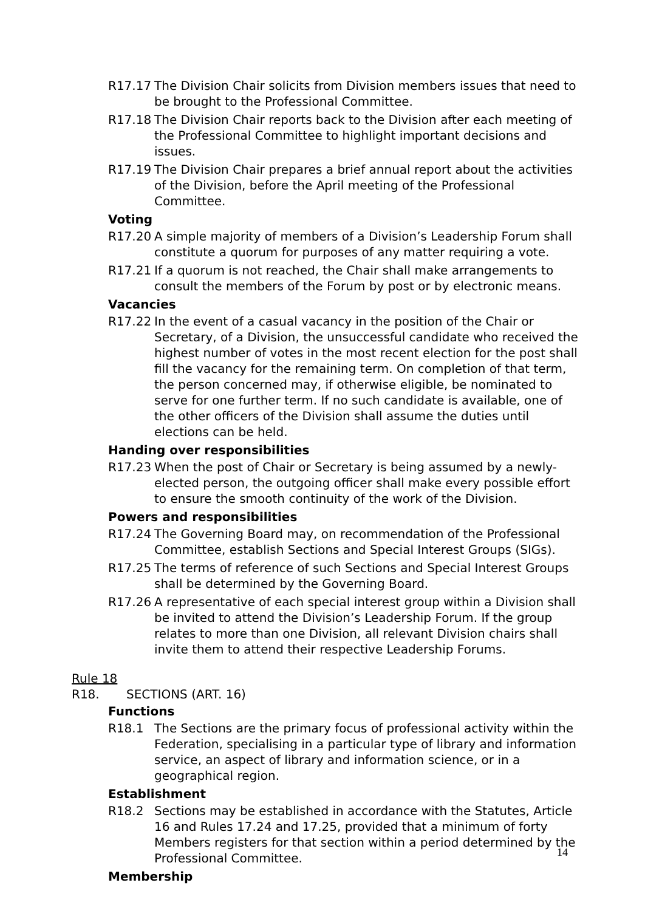R17.17 The Division Chair solicits from Division members issues that need to be brought to the Professional Committee.
R17.18 The Division Chair reports back to the Division after each meeting of the Professional Committee to highlight important decisions and issues.
R17.19 The Division Chair prepares a brief annual report about the activities of the Division, before the April meeting of the Professional Committee.
Voting
R17.20 A simple majority of members of a Division’s Leadership Forum shall constitute a quorum for purposes of any matter requiring a vote.
R17.21 If a quorum is not reached, the Chair shall make arrangements to consult the members of the Forum by post or by electronic means.
Vacancies
R17.22 In the event of a casual vacancy in the position of the Chair or Secretary, of a Division, the unsuccessful candidate who received the highest number of votes in the most recent election for the post shall fill the vacancy for the remaining term. On completion of that term, the person concerned may, if otherwise eligible, be nominated to serve for one further term. If no such candidate is available, one of the other officers of the Division shall assume the duties until elections can be held.
Handing over responsibilities
R17.23 When the post of Chair or Secretary is being assumed by a newly-elected person, the outgoing officer shall make every possible effort to ensure the smooth continuity of the work of the Division.
Powers and responsibilities
R17.24 The Governing Board may, on recommendation of the Professional Committee, establish Sections and Special Interest Groups (SIGs).
R17.25 The terms of reference of such Sections and Special Interest Groups shall be determined by the Governing Board.
R17.26 A representative of each special interest group within a Division shall be invited to attend the Division’s Leadership Forum. If the group relates to more than one Division, all relevant Division chairs shall invite them to attend their respective Leadership Forums.
Rule 18
R18. SECTIONS (ART. 16)
Functions
R18.1 The Sections are the primary focus of professional activity within the Federation, specialising in a particular type of library and information service, an aspect of library and information science, or in a geographical region.
Establishment
R18.2 Sections may be established in accordance with the Statutes, Article 16 and Rules 17.24 and 17.25, provided that a minimum of forty Members registers for that section within a period determined by the Professional Committee.
Membership
14